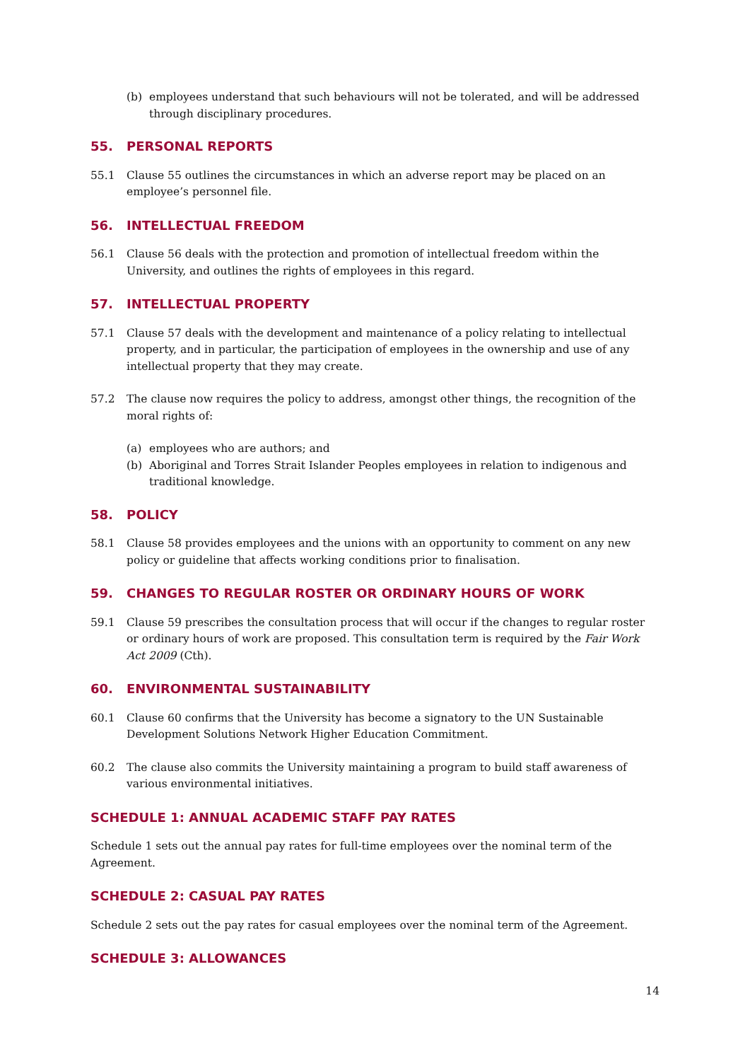(b) employees understand that such behaviours will not be tolerated, and will be addressed through disciplinary procedures.
55. PERSONAL REPORTS
55.1 Clause 55 outlines the circumstances in which an adverse report may be placed on an employee’s personnel file.
56. INTELLECTUAL FREEDOM
56.1 Clause 56 deals with the protection and promotion of intellectual freedom within the University, and outlines the rights of employees in this regard.
57. INTELLECTUAL PROPERTY
57.1 Clause 57 deals with the development and maintenance of a policy relating to intellectual property, and in particular, the participation of employees in the ownership and use of any intellectual property that they may create.
57.2 The clause now requires the policy to address, amongst other things, the recognition of the moral rights of:
(a) employees who are authors; and
(b) Aboriginal and Torres Strait Islander Peoples employees in relation to indigenous and traditional knowledge.
58. POLICY
58.1 Clause 58 provides employees and the unions with an opportunity to comment on any new policy or guideline that affects working conditions prior to finalisation.
59. CHANGES TO REGULAR ROSTER OR ORDINARY HOURS OF WORK
59.1 Clause 59 prescribes the consultation process that will occur if the changes to regular roster or ordinary hours of work are proposed. This consultation term is required by the Fair Work Act 2009 (Cth).
60. ENVIRONMENTAL SUSTAINABILITY
60.1 Clause 60 confirms that the University has become a signatory to the UN Sustainable Development Solutions Network Higher Education Commitment.
60.2 The clause also commits the University maintaining a program to build staff awareness of various environmental initiatives.
SCHEDULE 1: ANNUAL ACADEMIC STAFF PAY RATES
Schedule 1 sets out the annual pay rates for full-time employees over the nominal term of the Agreement.
SCHEDULE 2: CASUAL PAY RATES
Schedule 2 sets out the pay rates for casual employees over the nominal term of the Agreement.
SCHEDULE 3: ALLOWANCES
14